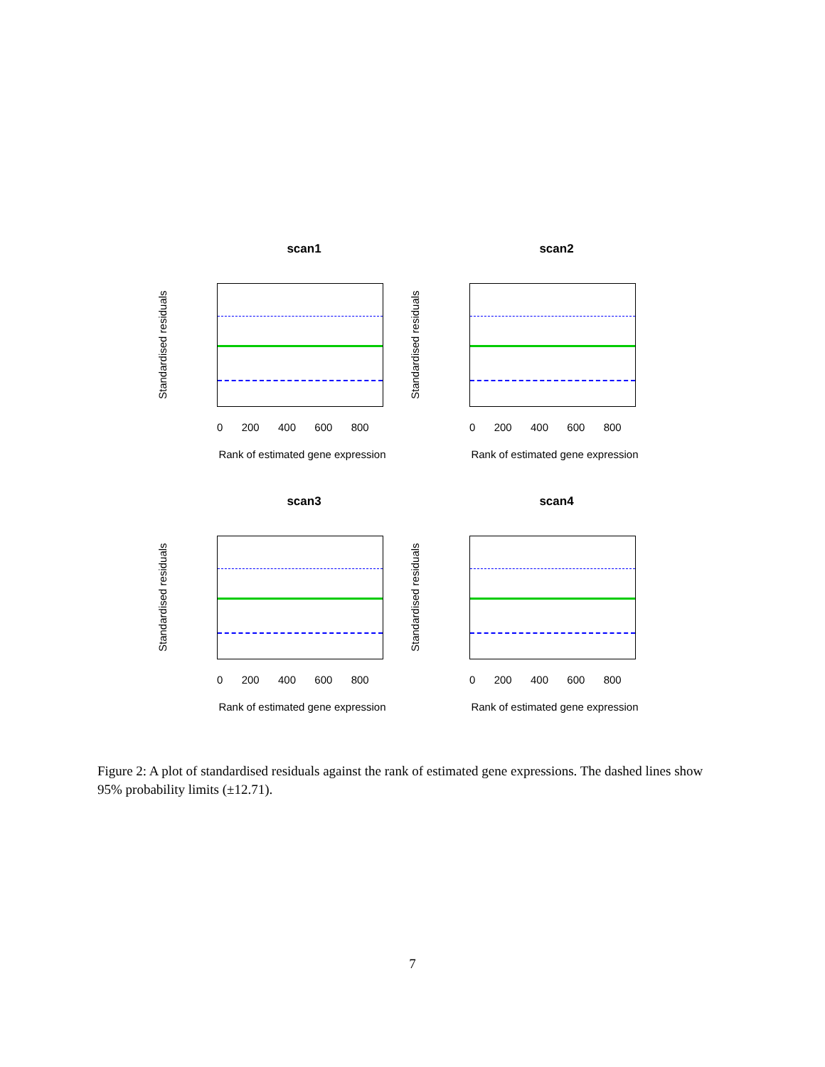scan1
Standardised residuals
0 200 400 600 800
Rank of estimated gene expression
scan2
Standardised residuals
0 200 400 600 800
Rank of estimated gene expression
scan3
Standardised residuals
0 200 400 600 800
Rank of estimated gene expression
scan4
Standardised residuals
0 200 400 600 800
Rank of estimated gene expression
Figure 2: A plot of standardised residuals against the rank of estimated gene expressions. The dashed lines show 95% probability limits (±12.71).
7